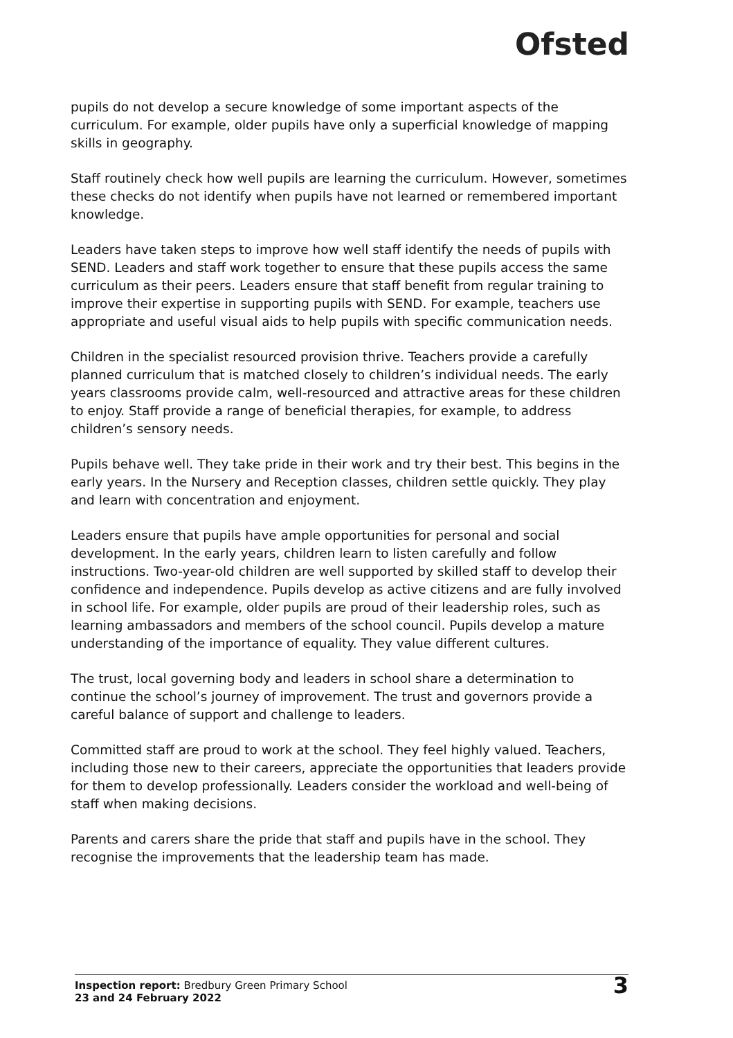Ofsted
pupils do not develop a secure knowledge of some important aspects of the curriculum. For example, older pupils have only a superficial knowledge of mapping skills in geography.
Staff routinely check how well pupils are learning the curriculum. However, sometimes these checks do not identify when pupils have not learned or remembered important knowledge.
Leaders have taken steps to improve how well staff identify the needs of pupils with SEND. Leaders and staff work together to ensure that these pupils access the same curriculum as their peers. Leaders ensure that staff benefit from regular training to improve their expertise in supporting pupils with SEND. For example, teachers use appropriate and useful visual aids to help pupils with specific communication needs.
Children in the specialist resourced provision thrive. Teachers provide a carefully planned curriculum that is matched closely to children’s individual needs. The early years classrooms provide calm, well-resourced and attractive areas for these children to enjoy. Staff provide a range of beneficial therapies, for example, to address children’s sensory needs.
Pupils behave well. They take pride in their work and try their best. This begins in the early years. In the Nursery and Reception classes, children settle quickly. They play and learn with concentration and enjoyment.
Leaders ensure that pupils have ample opportunities for personal and social development. In the early years, children learn to listen carefully and follow instructions. Two-year-old children are well supported by skilled staff to develop their confidence and independence. Pupils develop as active citizens and are fully involved in school life. For example, older pupils are proud of their leadership roles, such as learning ambassadors and members of the school council. Pupils develop a mature understanding of the importance of equality. They value different cultures.
The trust, local governing body and leaders in school share a determination to continue the school’s journey of improvement. The trust and governors provide a careful balance of support and challenge to leaders.
Committed staff are proud to work at the school. They feel highly valued. Teachers, including those new to their careers, appreciate the opportunities that leaders provide for them to develop professionally. Leaders consider the workload and well-being of staff when making decisions.
Parents and carers share the pride that staff and pupils have in the school. They recognise the improvements that the leadership team has made.
Inspection report: Bredbury Green Primary School
23 and 24 February 2022
3